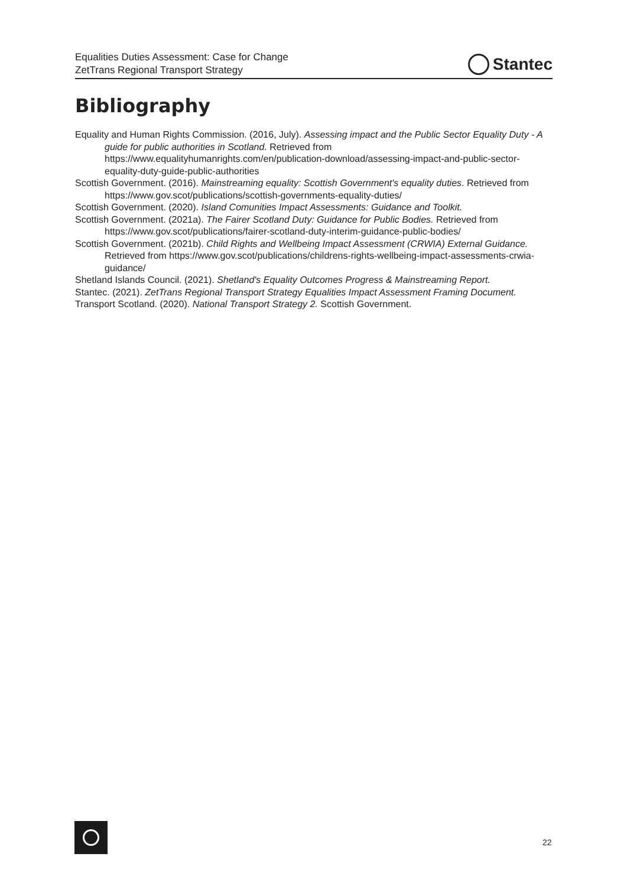Equalities Duties Assessment: Case for Change
ZetTrans Regional Transport Strategy
Stantec
Bibliography
Equality and Human Rights Commission. (2016, July). Assessing impact and the Public Sector Equality Duty - A guide for public authorities in Scotland. Retrieved from https://www.equalityhumanrights.com/en/publication-download/assessing-impact-and-public-sector-equality-duty-guide-public-authorities
Scottish Government. (2016). Mainstreaming equality: Scottish Government's equality duties. Retrieved from https://www.gov.scot/publications/scottish-governments-equality-duties/
Scottish Government. (2020). Island Comunities Impact Assessments: Guidance and Toolkit.
Scottish Government. (2021a). The Fairer Scotland Duty: Guidance for Public Bodies. Retrieved from https://www.gov.scot/publications/fairer-scotland-duty-interim-guidance-public-bodies/
Scottish Government. (2021b). Child Rights and Wellbeing Impact Assessment (CRWIA) External Guidance. Retrieved from https://www.gov.scot/publications/childrens-rights-wellbeing-impact-assessments-crwia-guidance/
Shetland Islands Council. (2021). Shetland's Equality Outcomes Progress & Mainstreaming Report.
Stantec. (2021). ZetTrans Regional Transport Strategy Equalities Impact Assessment Framing Document.
Transport Scotland. (2020). National Transport Strategy 2. Scottish Government.
22